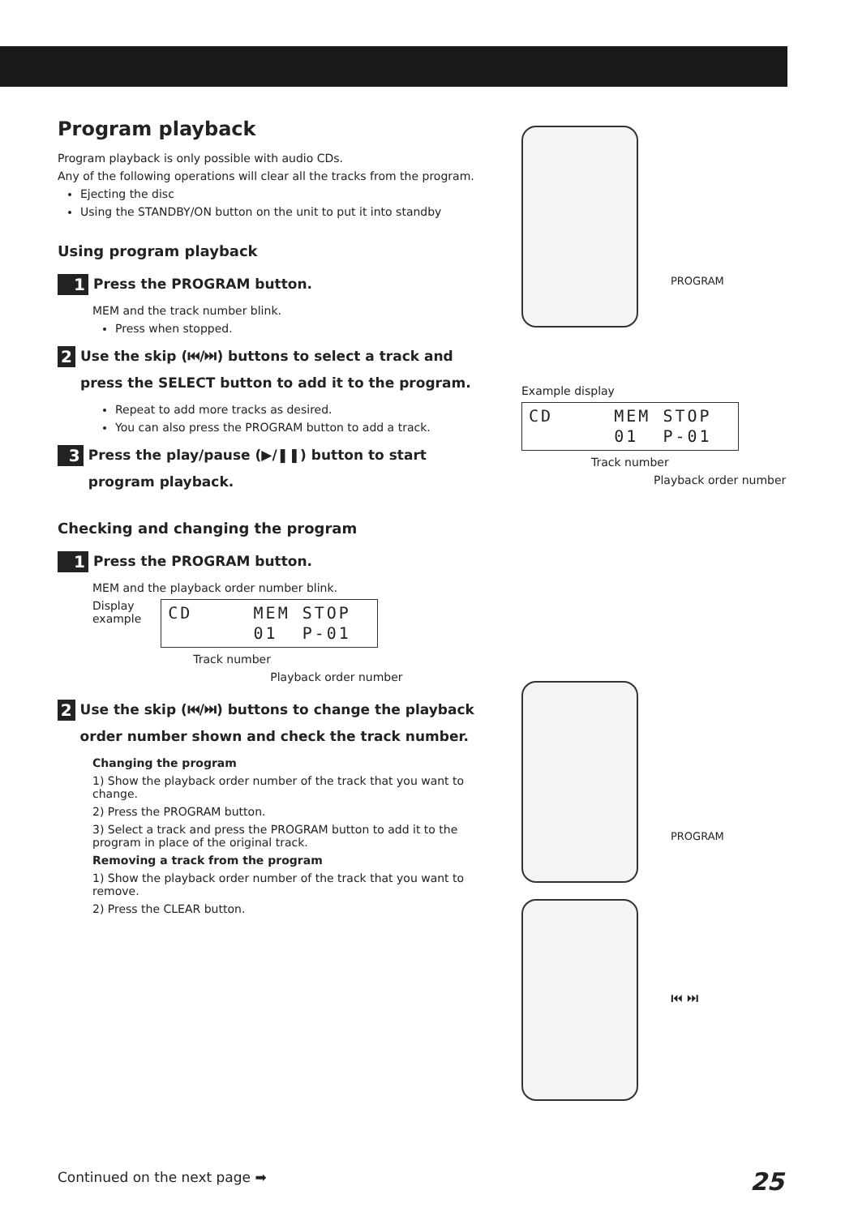Program playback
Program playback is only possible with audio CDs.
Any of the following operations will clear all the tracks from the program.
Ejecting the disc
Using the STANDBY/ON button on the unit to put it into standby
Using program playback
1 Press the PROGRAM button.
MEM and the track number blink.
Press when stopped.
2 Use the skip (⏮/⏭) buttons to select a track and press the SELECT button to add it to the program.
Repeat to add more tracks as desired.
You can also press the PROGRAM button to add a track.
3 Press the play/pause (▶/❚❚) button to start program playback.
Checking and changing the program
1 Press the PROGRAM button.
MEM and the playback order number blink.
Display
example
CD MEM STOP 01 P-01
Track number
Playback order number
2 Use the skip (⏮/⏭) buttons to change the playback order number shown and check the track number.
Changing the program
1) Show the playback order number of the track that you want to change.
2) Press the PROGRAM button.
3) Select a track and press the PROGRAM button to add it to the program in place of the original track.
Removing a track from the program
1) Show the playback order number of the track that you want to remove.
2) Press the CLEAR button.
PROGRAM
Example display
CD MEM STOP 01 P-01
Track number
Playback order number
PROGRAM
⏮ ⏭
Continued on the next page ➡ 25